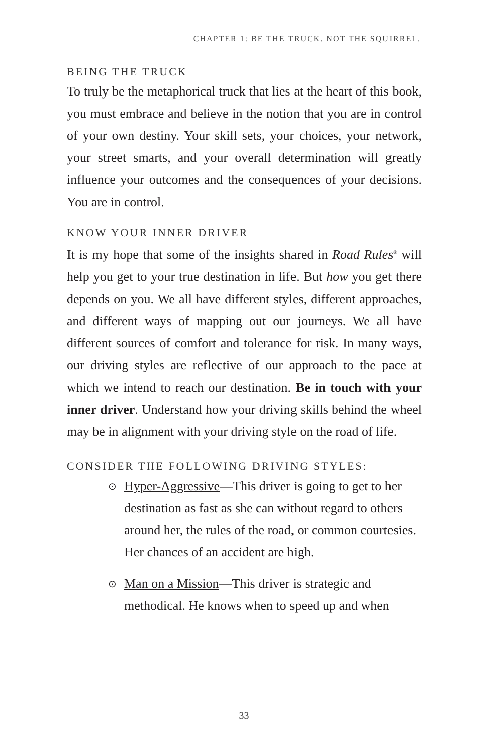CHAPTER 1: BE THE TRUCK. NOT THE SQUIRREL.
BEING THE TRUCK
To truly be the metaphorical truck that lies at the heart of this book, you must embrace and believe in the notion that you are in control of your own destiny. Your skill sets, your choices, your network, your street smarts, and your overall determination will greatly influence your outcomes and the consequences of your decisions. You are in control.
KNOW YOUR INNER DRIVER
It is my hope that some of the insights shared in Road Rules<sup>®</sup> will help you get to your true destination in life. But how you get there depends on you. We all have different styles, different approaches, and different ways of mapping out our journeys. We all have different sources of comfort and tolerance for risk. In many ways, our driving styles are reflective of our approach to the pace at which we intend to reach our destination. Be in touch with your inner driver. Understand how your driving skills behind the wheel may be in alignment with your driving style on the road of life.
CONSIDER THE FOLLOWING DRIVING STYLES:
⊙ Hyper-Aggressive—This driver is going to get to her destination as fast as she can without regard to others around her, the rules of the road, or common courtesies. Her chances of an accident are high.
⊙ Man on a Mission—This driver is strategic and methodical. He knows when to speed up and when
33